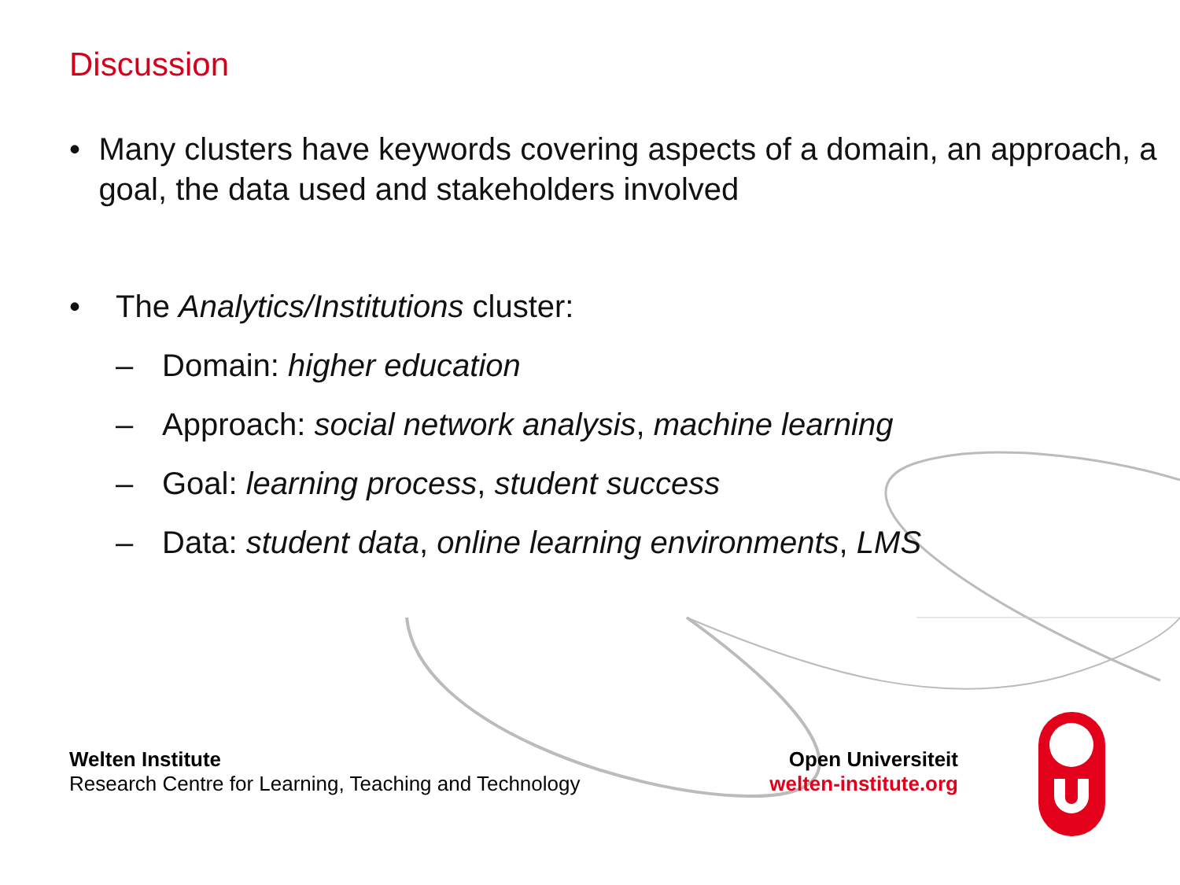Discussion
• Many clusters have keywords covering aspects of a domain, an approach, a goal, the data used and stakeholders involved
• The Analytics/Institutions cluster:
– Domain: higher education
– Approach: social network analysis, machine learning
– Goal: learning process, student success
– Data: student data, online learning environments, LMS
Welten Institute
Research Centre for Learning, Teaching and Technology
Open Universiteit
welten-institute.org